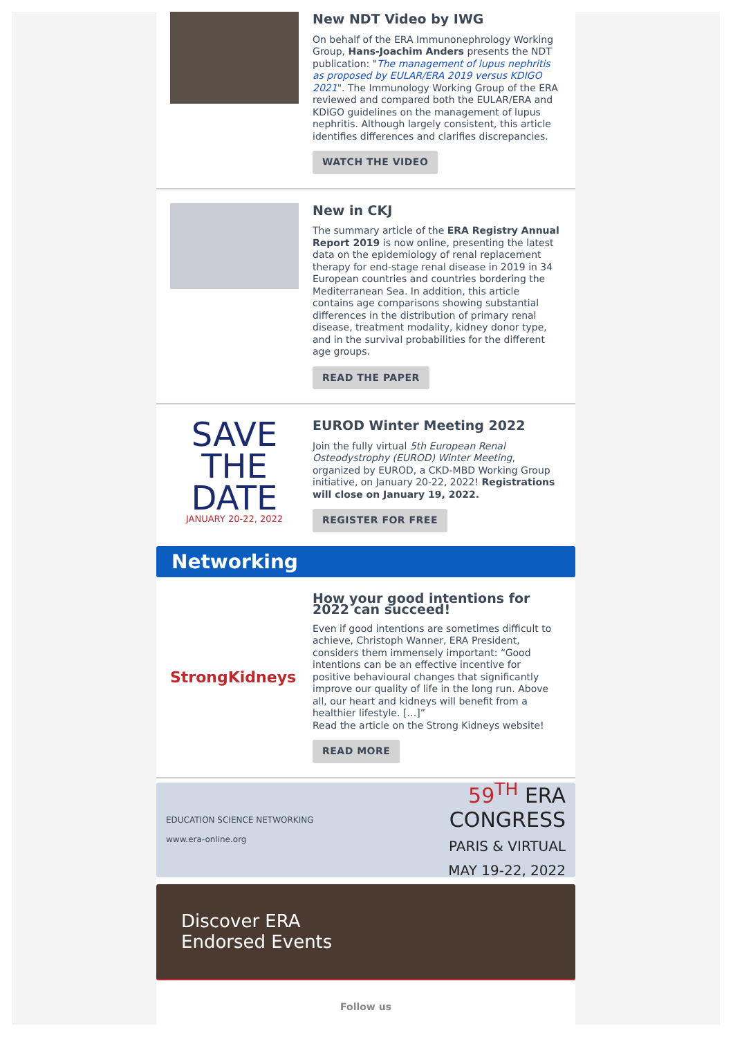New NDT Video by IWG
On behalf of the ERA Immunonephrology Working Group, Hans-Joachim Anders presents the NDT publication: "The management of lupus nephritis as proposed by EULAR/ERA 2019 versus KDIGO 2021". The Immunology Working Group of the ERA reviewed and compared both the EULAR/ERA and KDIGO guidelines on the management of lupus nephritis. Although largely consistent, this article identifies differences and clarifies discrepancies.
WATCH THE VIDEO
New in CKJ
The summary article of the ERA Registry Annual Report 2019 is now online, presenting the latest data on the epidemiology of renal replacement therapy for end-stage renal disease in 2019 in 34 European countries and countries bordering the Mediterranean Sea. In addition, this article contains age comparisons showing substantial differences in the distribution of primary renal disease, treatment modality, kidney donor type, and in the survival probabilities for the different age groups.
READ THE PAPER
SAVE THE
DATE
JANUARY 20-22, 2022
EUROD Winter Meeting 2022
Join the fully virtual 5th European Renal Osteodystrophy (EUROD) Winter Meeting, organized by EUROD, a CKD-MBD Working Group initiative, on January 20-22, 2022! Registrations will close on January 19, 2022.
REGISTER FOR FREE
Networking
StrongKidneys
How your good intentions for 2022 can succeed!
Even if good intentions are sometimes difficult to achieve, Christoph Wanner, ERA President, considers them immensely important: “Good intentions can be an effective incentive for positive behavioural changes that significantly improve our quality of life in the long run. Above all, our heart and kidneys will benefit from a healthier lifestyle. […]”
Read the article on the Strong Kidneys website!
READ MORE
EDUCATION SCIENCE NETWORKING
www.era-online.org
59<sup>TH</sup> ERA
CONGRESS
PARIS & VIRTUAL
MAY 19-22, 2022
Discover ERA
Endorsed Events
Follow us